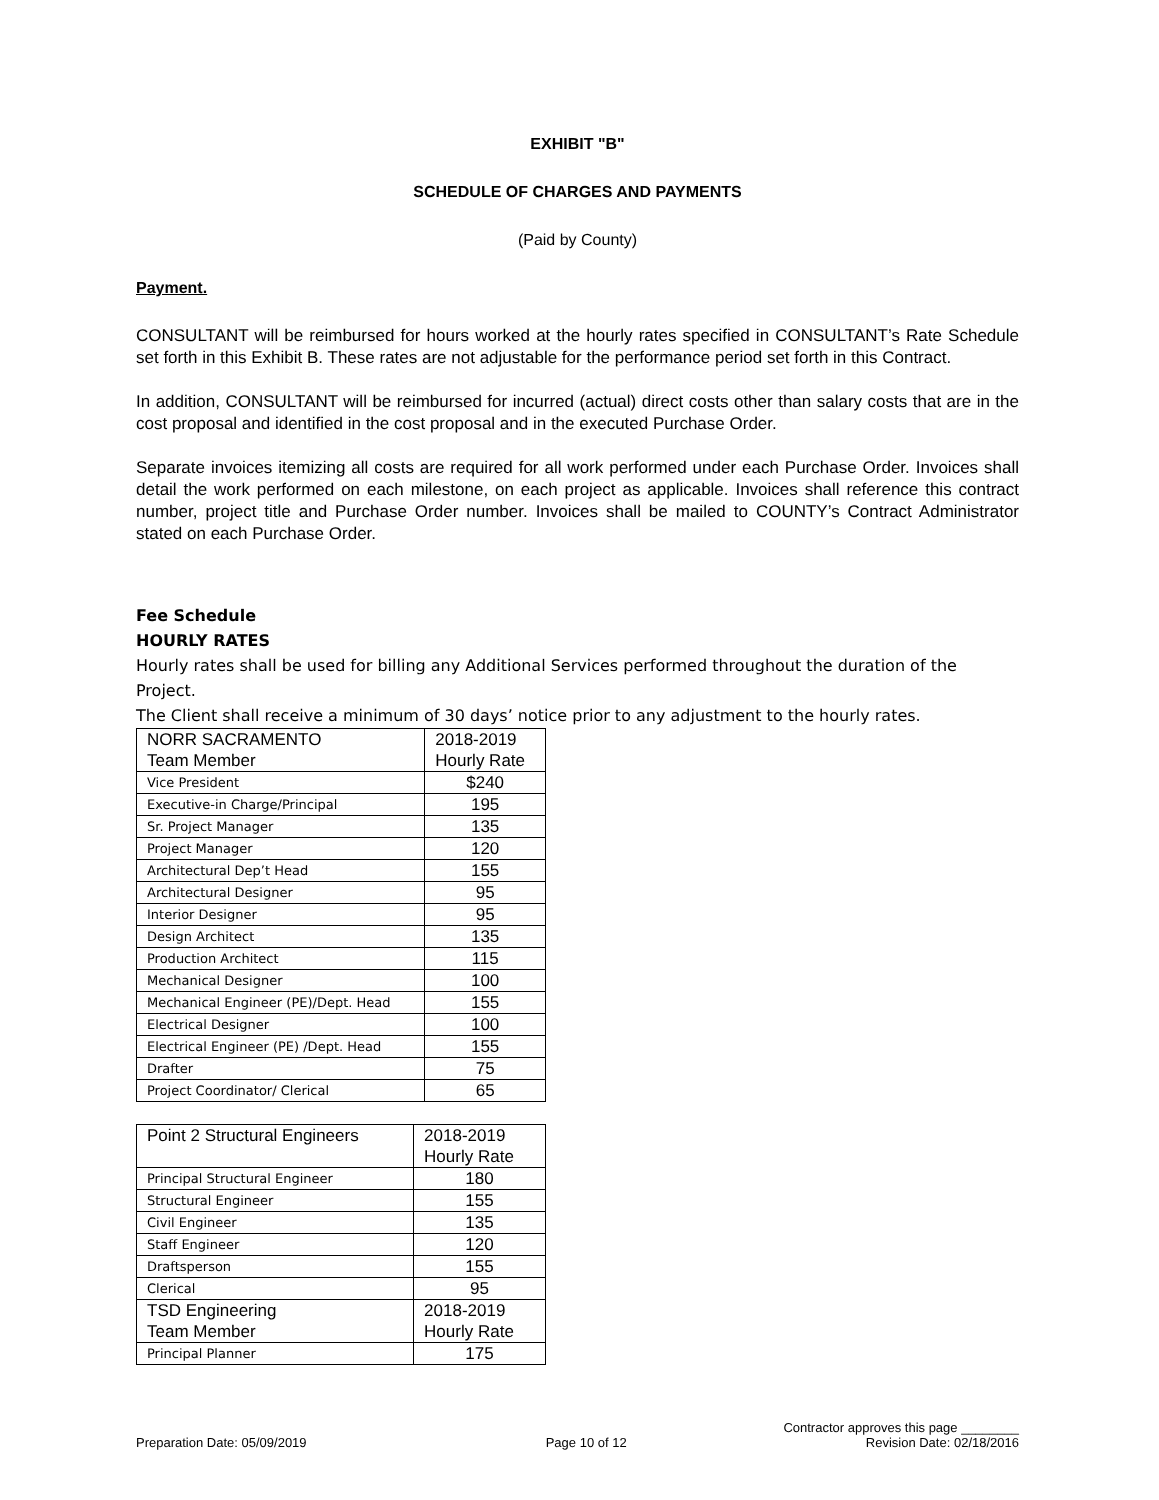EXHIBIT "B"
SCHEDULE OF CHARGES AND PAYMENTS
(Paid by County)
Payment.
CONSULTANT will be reimbursed for hours worked at the hourly rates specified in CONSULTANT’s Rate Schedule set forth in this Exhibit B. These rates are not adjustable for the performance period set forth in this Contract.
In addition, CONSULTANT will be reimbursed for incurred (actual) direct costs other than salary costs that are in the cost proposal and identified in the cost proposal and in the executed Purchase Order.
Separate invoices itemizing all costs are required for all work performed under each Purchase Order. Invoices shall detail the work performed on each milestone, on each project as applicable. Invoices shall reference this contract number, project title and Purchase Order number. Invoices shall be mailed to COUNTY’s Contract Administrator stated on each Purchase Order.
Fee Schedule
HOURLY RATES
Hourly rates shall be used for billing any Additional Services performed throughout the duration of the Project.
The Client shall receive a minimum of 30 days’ notice prior to any adjustment to the hourly rates.
| NORR SACRAMENTO Team Member | 2018-2019 Hourly Rate |
| --- | --- |
| Vice President | $240 |
| Executive-in Charge/Principal | 195 |
| Sr. Project Manager | 135 |
| Project Manager | 120 |
| Architectural Dep’t Head | 155 |
| Architectural Designer | 95 |
| Interior Designer | 95 |
| Design Architect | 135 |
| Production Architect | 115 |
| Mechanical Designer | 100 |
| Mechanical Engineer (PE)/Dept. Head | 155 |
| Electrical Designer | 100 |
| Electrical Engineer (PE) /Dept. Head | 155 |
| Drafter | 75 |
| Project Coordinator/ Clerical | 65 |
| Point 2 Structural Engineers | 2018-2019 Hourly Rate |
| --- | --- |
| Principal Structural Engineer | 180 |
| Structural Engineer | 155 |
| Civil Engineer | 135 |
| Staff Engineer | 120 |
| Draftsperson | 155 |
| Clerical | 95 |
| TSD Engineering Team Member | 2018-2019 Hourly Rate |
| Principal Planner | 175 |
Contractor approves this page ________
Preparation Date: 05/09/2019 Page 10 of 12 Revision Date: 02/18/2016